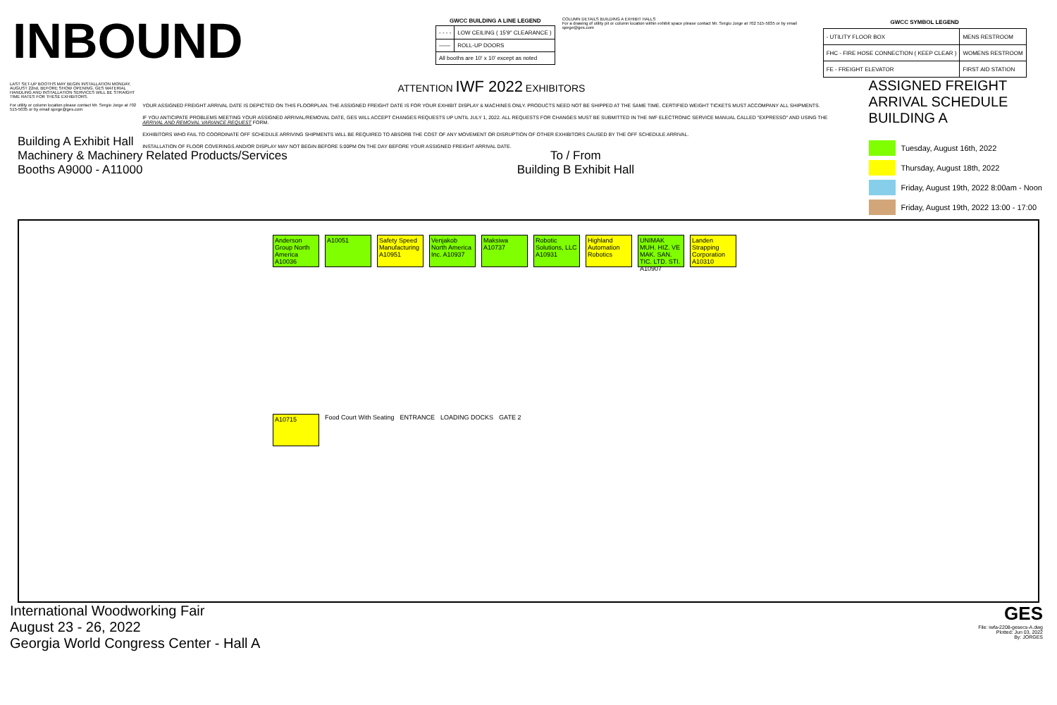INBOUND
| GWCC BUILDING A LINE LEGEND | |
| --- | --- |
| - - - - | LOW CEILING ( 15'9" CLEARANCE ) |
| —— | ROLL-UP DOORS |
| All booths are 10' x 10' except as noted | |
COLUMN DETAILS BUILDING A EXHIBIT HALLS
For a drawing of utility pit or column location within exhibit space please contact Mr. Sergio Jorge at 702 515-5035 or by email sjorge@ges.com
| GWCC SYMBOL LEGEND | |
| --- | --- |
| - UTILITY FLOOR BOX | MENS RESTROOM |
| FHC - FIRE HOSE CONNECTION ( KEEP CLEAR ) | WOMENS RESTROOM |
| FE - FREIGHT ELEVATOR | FIRST AID STATION |
LAST SET-UP BOOTHS MAY BEGIN INSTALLATION MONDAY, AUGUST 22nd, BEFORE SHOW OPENING. GES MATERIAL HANDLING AND INSTALLATION SERVICES WILL BE STRAIGHT TIME RATES FOR THESE EXHIBITORS.
For utility or column location please contact Mr. Sergio Jorge at 702 515-5035 or by email sjorge@ges.com
ATTENTION IWF 2022 EXHIBITORS
YOUR ASSIGNED FREIGHT ARRIVAL DATE IS DEPICTED ON THIS FLOORPLAN. THE ASSIGNED FREIGHT DATE IS FOR YOUR EXHIBIT DISPLAY & MACHINES ONLY. PRODUCTS NEED NOT BE SHIPPED AT THE SAME TIME. CERTIFIED WEIGHT TICKETS MUST ACCOMPANY ALL SHIPMENTS.
IF YOU ANTICIPATE PROBLEMS MEETING YOUR ASSIGNED ARRIVAL/REMOVAL DATE, GES WILL ACCEPT CHANGES REQUESTS UP UNTIL JULY 1, 2022. ALL REQUESTS FOR CHANGES MUST BE SUBMITTED IN THE IWF ELECTRONIC SERVICE MANUAL CALLED "EXPRESSO" AND USING THE ARRIVAL AND REMOVAL VARIANCE REQUEST FORM.
EXHIBITORS WHO FAIL TO COORDINATE OFF SCHEDULE ARRIVING SHIPMENTS WILL BE REQUIRED TO ABSORB THE COST OF ANY MOVEMENT OR DISRUPTION OF OTHER EXHIBITORS CAUSED BY THE OFF SCHEDULE ARRIVAL.
INSTALLATION OF FLOOR COVERINGS AND/OR DISPLAY MAY NOT BEGIN BEFORE 5:00PM ON THE DAY BEFORE YOUR ASSIGNED FREIGHT ARRIVAL DATE.
ASSIGNED FREIGHT ARRIVAL SCHEDULE BUILDING A
Tuesday, August 16th, 2022
Thursday, August 18th, 2022
Friday, August 19th, 2022 8:00am - Noon
Friday, August 19th, 2022 13:00 - 17:00
Building A Exhibit Hall
Machinery & Machinery Related Products/Services
Booths A9000 - A11000
To / From
Building B Exhibit Hall
Anderson Group North America A10036
A10051
Safety Speed Manufacturing A10951
Venjakob North America Inc. A10937
Maksiwa A10737
Robotic Solutions, LLC A10931
Highland Automation Robotics
UNIMAK MUH. HIZ. VE MAK. SAN. TIC. LTD. STI. A10907
Landen Strapping Corporation A10310
A10715
Food Court With Seating
ENTRANCE
LOADING DOCKS
GATE 2
International Woodworking Fair
August 23 - 26, 2022
Georgia World Congress Center - Hall A
GES
File: iwfa-2208-gesecs-A.dwg
Plotted: Jun 03, 2022
By: JORGES